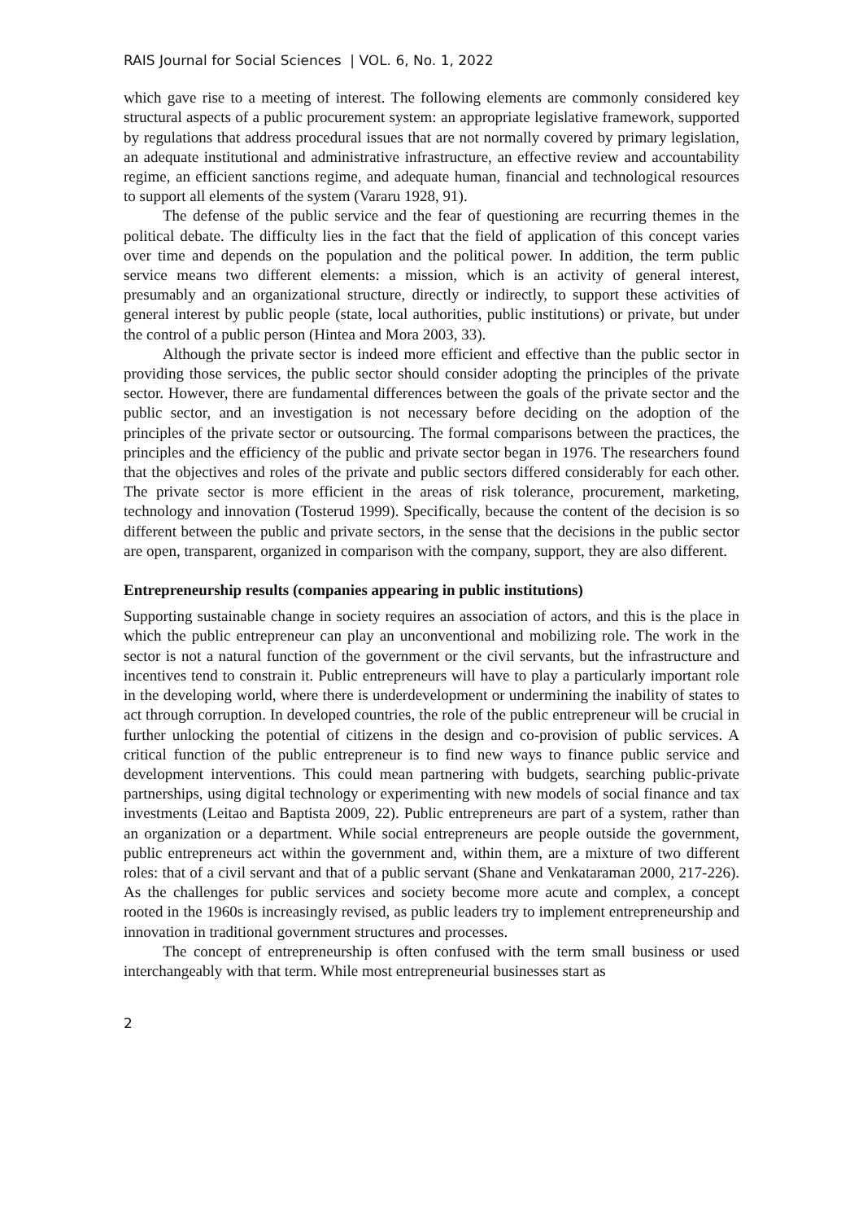RAIS Journal for Social Sciences | VOL. 6, No. 1, 2022
which gave rise to a meeting of interest. The following elements are commonly considered key structural aspects of a public procurement system: an appropriate legislative framework, supported by regulations that address procedural issues that are not normally covered by primary legislation, an adequate institutional and administrative infrastructure, an effective review and accountability regime, an efficient sanctions regime, and adequate human, financial and technological resources to support all elements of the system (Vararu 1928, 91).
The defense of the public service and the fear of questioning are recurring themes in the political debate. The difficulty lies in the fact that the field of application of this concept varies over time and depends on the population and the political power. In addition, the term public service means two different elements: a mission, which is an activity of general interest, presumably and an organizational structure, directly or indirectly, to support these activities of general interest by public people (state, local authorities, public institutions) or private, but under the control of a public person (Hintea and Mora 2003, 33).
Although the private sector is indeed more efficient and effective than the public sector in providing those services, the public sector should consider adopting the principles of the private sector. However, there are fundamental differences between the goals of the private sector and the public sector, and an investigation is not necessary before deciding on the adoption of the principles of the private sector or outsourcing. The formal comparisons between the practices, the principles and the efficiency of the public and private sector began in 1976. The researchers found that the objectives and roles of the private and public sectors differed considerably for each other. The private sector is more efficient in the areas of risk tolerance, procurement, marketing, technology and innovation (Tosterud 1999). Specifically, because the content of the decision is so different between the public and private sectors, in the sense that the decisions in the public sector are open, transparent, organized in comparison with the company, support, they are also different.
Entrepreneurship results (companies appearing in public institutions)
Supporting sustainable change in society requires an association of actors, and this is the place in which the public entrepreneur can play an unconventional and mobilizing role. The work in the sector is not a natural function of the government or the civil servants, but the infrastructure and incentives tend to constrain it. Public entrepreneurs will have to play a particularly important role in the developing world, where there is underdevelopment or undermining the inability of states to act through corruption. In developed countries, the role of the public entrepreneur will be crucial in further unlocking the potential of citizens in the design and co-provision of public services. A critical function of the public entrepreneur is to find new ways to finance public service and development interventions. This could mean partnering with budgets, searching public-private partnerships, using digital technology or experimenting with new models of social finance and tax investments (Leitao and Baptista 2009, 22). Public entrepreneurs are part of a system, rather than an organization or a department. While social entrepreneurs are people outside the government, public entrepreneurs act within the government and, within them, are a mixture of two different roles: that of a civil servant and that of a public servant (Shane and Venkataraman 2000, 217-226). As the challenges for public services and society become more acute and complex, a concept rooted in the 1960s is increasingly revised, as public leaders try to implement entrepreneurship and innovation in traditional government structures and processes.
The concept of entrepreneurship is often confused with the term small business or used interchangeably with that term. While most entrepreneurial businesses start as
2